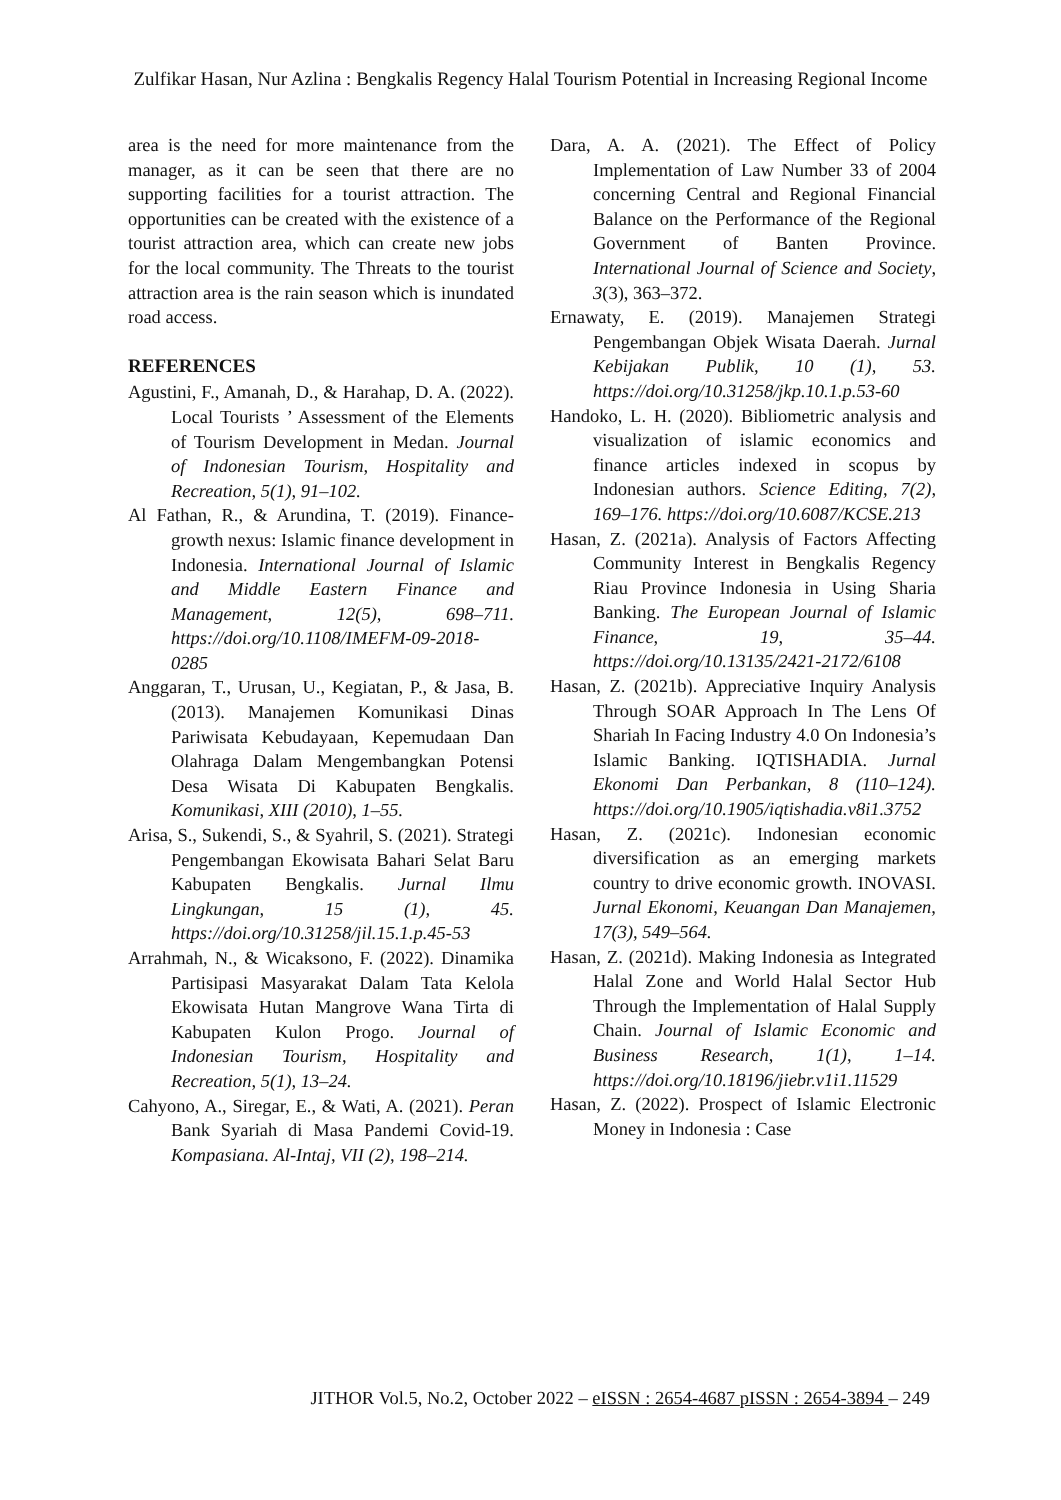Zulfikar Hasan, Nur Azlina : Bengkalis Regency Halal Tourism Potential in Increasing Regional Income
area is the need for more maintenance from the manager, as it can be seen that there are no supporting facilities for a tourist attraction. The opportunities can be created with the existence of a tourist attraction area, which can create new jobs for the local community. The Threats to the tourist attraction area is the rain season which is inundated road access.
REFERENCES
Agustini, F., Amanah, D., & Harahap, D. A. (2022). Local Tourists ’ Assessment of the Elements of Tourism Development in Medan. Journal of Indonesian Tourism, Hospitality and Recreation, 5(1), 91–102.
Al Fathan, R., & Arundina, T. (2019). Finance-growth nexus: Islamic finance development in Indonesia. International Journal of Islamic and Middle Eastern Finance and Management, 12(5), 698–711. https://doi.org/10.1108/IMEFM-09-2018-0285
Anggaran, T., Urusan, U., Kegiatan, P., & Jasa, B. (2013). Manajemen Komunikasi Dinas Pariwisata Kebudayaan, Kepemudaan Dan Olahraga Dalam Mengembangkan Potensi Desa Wisata Di Kabupaten Bengkalis. Komunikasi, XIII (2010), 1–55.
Arisa, S., Sukendi, S., & Syahril, S. (2021). Strategi Pengembangan Ekowisata Bahari Selat Baru Kabupaten Bengkalis. Jurnal Ilmu Lingkungan, 15 (1), 45. https://doi.org/10.31258/jil.15.1.p.45-53
Arrahmah, N., & Wicaksono, F. (2022). Dinamika Partisipasi Masyarakat Dalam Tata Kelola Ekowisata Hutan Mangrove Wana Tirta di Kabupaten Kulon Progo. Journal of Indonesian Tourism, Hospitality and Recreation, 5(1), 13–24.
Cahyono, A., Siregar, E., & Wati, A. (2021). Peran Bank Syariah di Masa Pandemi Covid-19. Kompasiana. Al-Intaj, VII (2), 198–214.
Dara, A. A. (2021). The Effect of Policy Implementation of Law Number 33 of 2004 concerning Central and Regional Financial Balance on the Performance of the Regional Government of Banten Province. International Journal of Science and Society, 3(3), 363–372.
Ernawaty, E. (2019). Manajemen Strategi Pengembangan Objek Wisata Daerah. Jurnal Kebijakan Publik, 10 (1), 53. https://doi.org/10.31258/jkp.10.1.p.53-60
Handoko, L. H. (2020). Bibliometric analysis and visualization of islamic economics and finance articles indexed in scopus by Indonesian authors. Science Editing, 7(2), 169–176. https://doi.org/10.6087/KCSE.213
Hasan, Z. (2021a). Analysis of Factors Affecting Community Interest in Bengkalis Regency Riau Province Indonesia in Using Sharia Banking. The European Journal of Islamic Finance, 19, 35–44. https://doi.org/10.13135/2421-2172/6108
Hasan, Z. (2021b). Appreciative Inquiry Analysis Through SOAR Approach In The Lens Of Shariah In Facing Industry 4.0 On Indonesia’s Islamic Banking. IQTISHADIA. Jurnal Ekonomi Dan Perbankan, 8 (110–124). https://doi.org/10.1905/iqtishadia.v8i1.3752
Hasan, Z. (2021c). Indonesian economic diversification as an emerging markets country to drive economic growth. INOVASI. Jurnal Ekonomi, Keuangan Dan Manajemen, 17(3), 549–564.
Hasan, Z. (2021d). Making Indonesia as Integrated Halal Zone and World Halal Sector Hub Through the Implementation of Halal Supply Chain. Journal of Islamic Economic and Business Research, 1(1), 1–14. https://doi.org/10.18196/jiebr.v1i1.11529
Hasan, Z. (2022). Prospect of Islamic Electronic Money in Indonesia : Case
JITHOR Vol.5, No.2, October 2022 – eISSN : 2654-4687 pISSN : 2654-3894 – 249